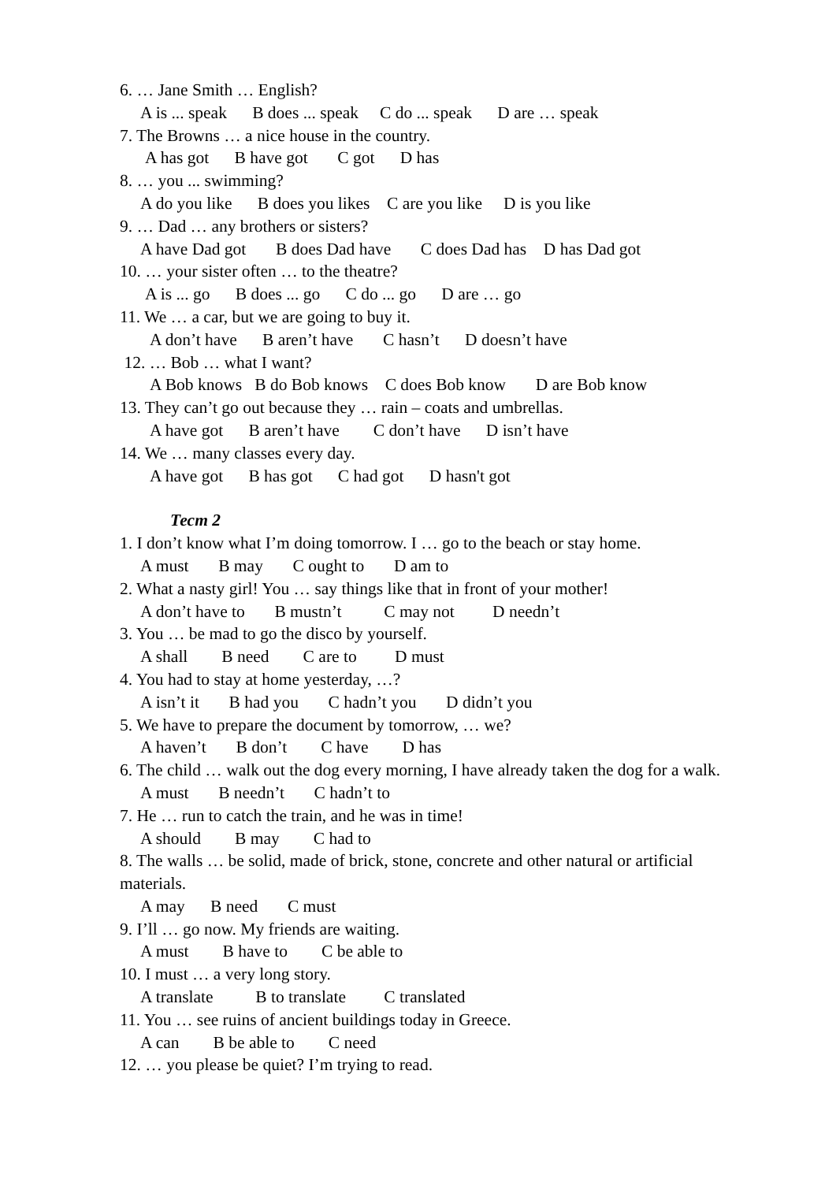6. … Jane Smith … English?
A is ... speak B does ... speak C do ... speak D are … speak
7. The Browns … a nice house in the country.
A has got B have got C got D has
8. … you ... swimming?
A do you like B does you likes C are you like D is you like
9. … Dad … any brothers or sisters?
A have Dad got B does Dad have C does Dad has D has Dad got
10. … your sister often … to the theatre?
A is ... go B does ... go C do ... go D are … go
11. We … a car, but we are going to buy it.
A don’t have B aren’t have C hasn’t D doesn’t have
12. … Bob … what I want?
A Bob knows B do Bob knows C does Bob know D are Bob know
13. They can’t go out because they … rain – coats and umbrellas.
A have got B aren’t have C don’t have D isn’t have
14. We … many classes every day.
A have got B has got C had got D hasn't got
Тест 2
1. I don’t know what I’m doing tomorrow. I … go to the beach or stay home.
A must B may C ought to D am to
2. What a nasty girl! You … say things like that in front of your mother!
A don’t have to B mustn’t C may not D needn’t
3. You … be mad to go the disco by yourself.
A shall B need C are to D must
4. You had to stay at home yesterday, …?
A isn’t it B had you C hadn’t you D didn’t you
5. We have to prepare the document by tomorrow, … we?
A haven’t B don’t C have D has
6. The child … walk out the dog every morning, I have already taken the dog for a walk.
A must B needn’t C hadn’t to
7. He … run to catch the train, and he was in time!
A should B may C had to
8. The walls … be solid, made of brick, stone, concrete and other natural or artificial materials.
A may B need C must
9. I’ll … go now. My friends are waiting.
A must B have to C be able to
10. I must … a very long story.
A translate B to translate C translated
11. You … see ruins of ancient buildings today in Greece.
A can B be able to C need
12. … you please be quiet? I’m trying to read.